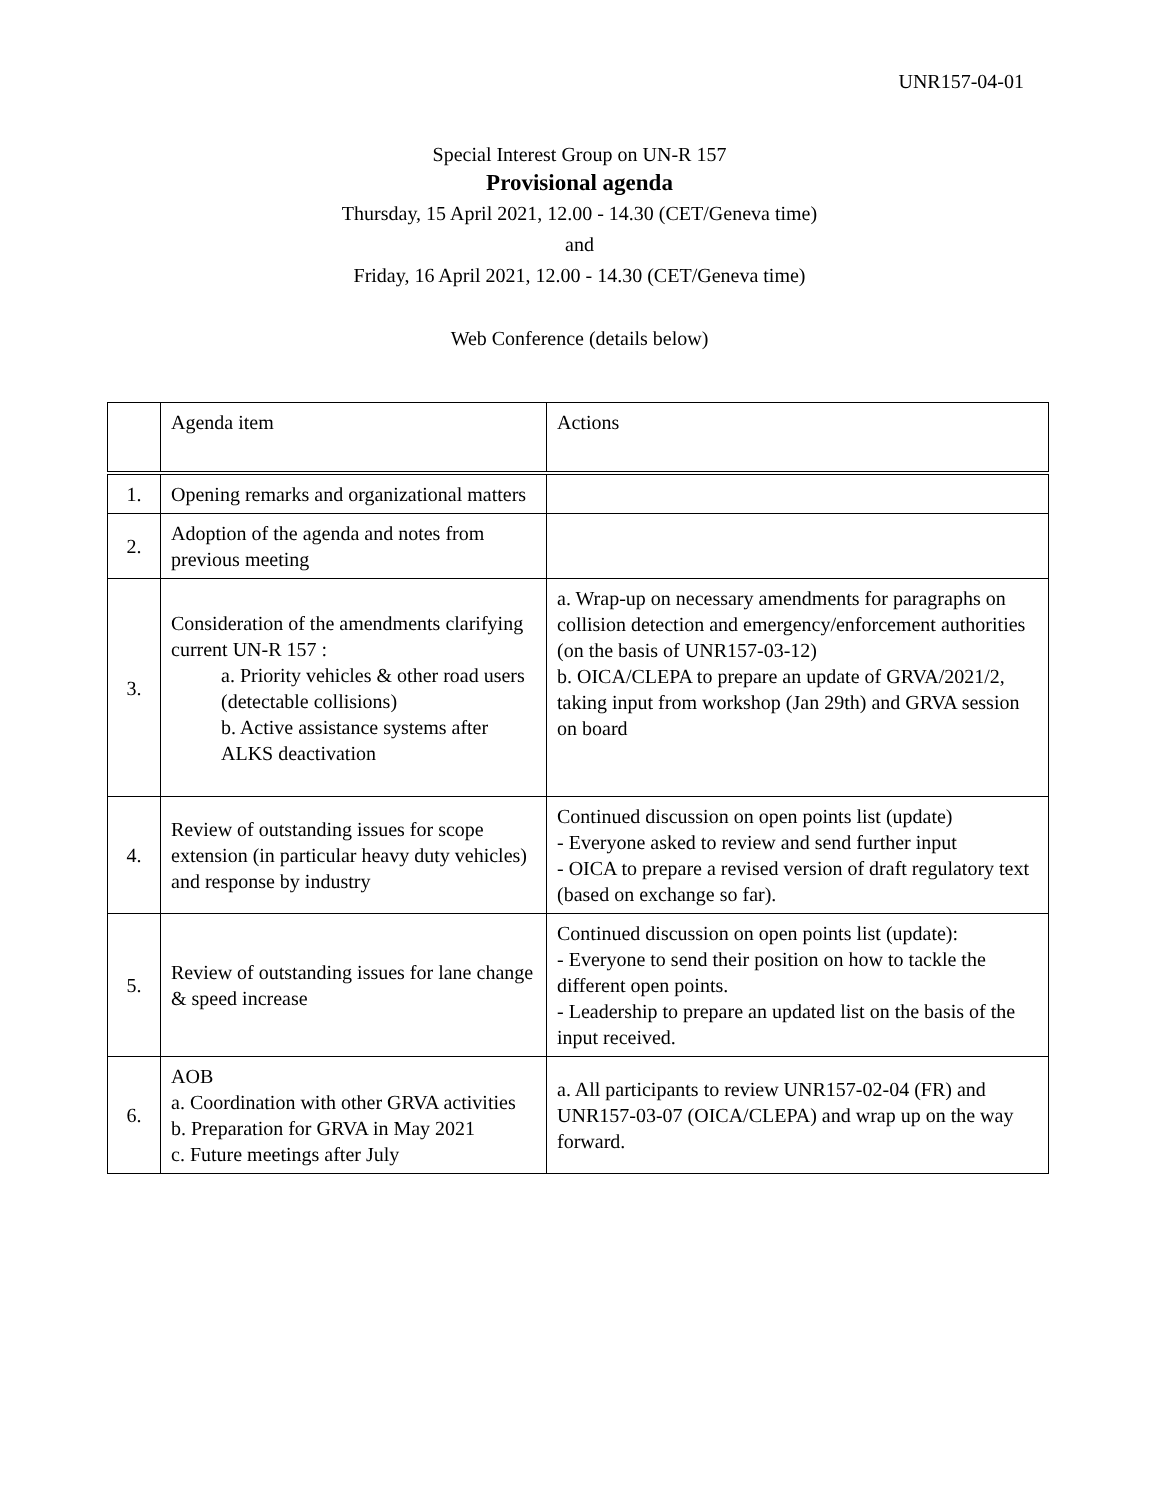UNR157-04-01
Special Interest Group on UN-R 157
Provisional agenda
Thursday, 15 April 2021, 12.00 - 14.30 (CET/Geneva time)
and
Friday, 16 April 2021, 12.00 - 14.30 (CET/Geneva time)
Web Conference (details below)
| | Agenda item | Actions |
| 1. | Opening remarks and organizational matters | |
| 2. | Adoption of the agenda and notes from previous meeting | |
| 3. | Consideration of the amendments clarifying current UN-R 157 : a. Priority vehicles & other road users (detectable collisions) b. Active assistance systems after ALKS deactivation | a. Wrap-up on necessary amendments for paragraphs on collision detection and emergency/enforcement authorities (on the basis of UNR157-03-12) b. OICA/CLEPA to prepare an update of GRVA/2021/2, taking input from workshop (Jan 29th) and GRVA session on board |
| 4. | Review of outstanding issues for scope extension (in particular heavy duty vehicles) and response by industry | Continued discussion on open points list (update) - Everyone asked to review and send further input - OICA to prepare a revised version of draft regulatory text (based on exchange so far). |
| 5. | Review of outstanding issues for lane change & speed increase | Continued discussion on open points list (update): - Everyone to send their position on how to tackle the different open points. - Leadership to prepare an updated list on the basis of the input received. |
| 6. | AOB a. Coordination with other GRVA activities b. Preparation for GRVA in May 2021 c. Future meetings after July | a. All participants to review UNR157-02-04 (FR) and UNR157-03-07 (OICA/CLEPA) and wrap up on the way forward. |